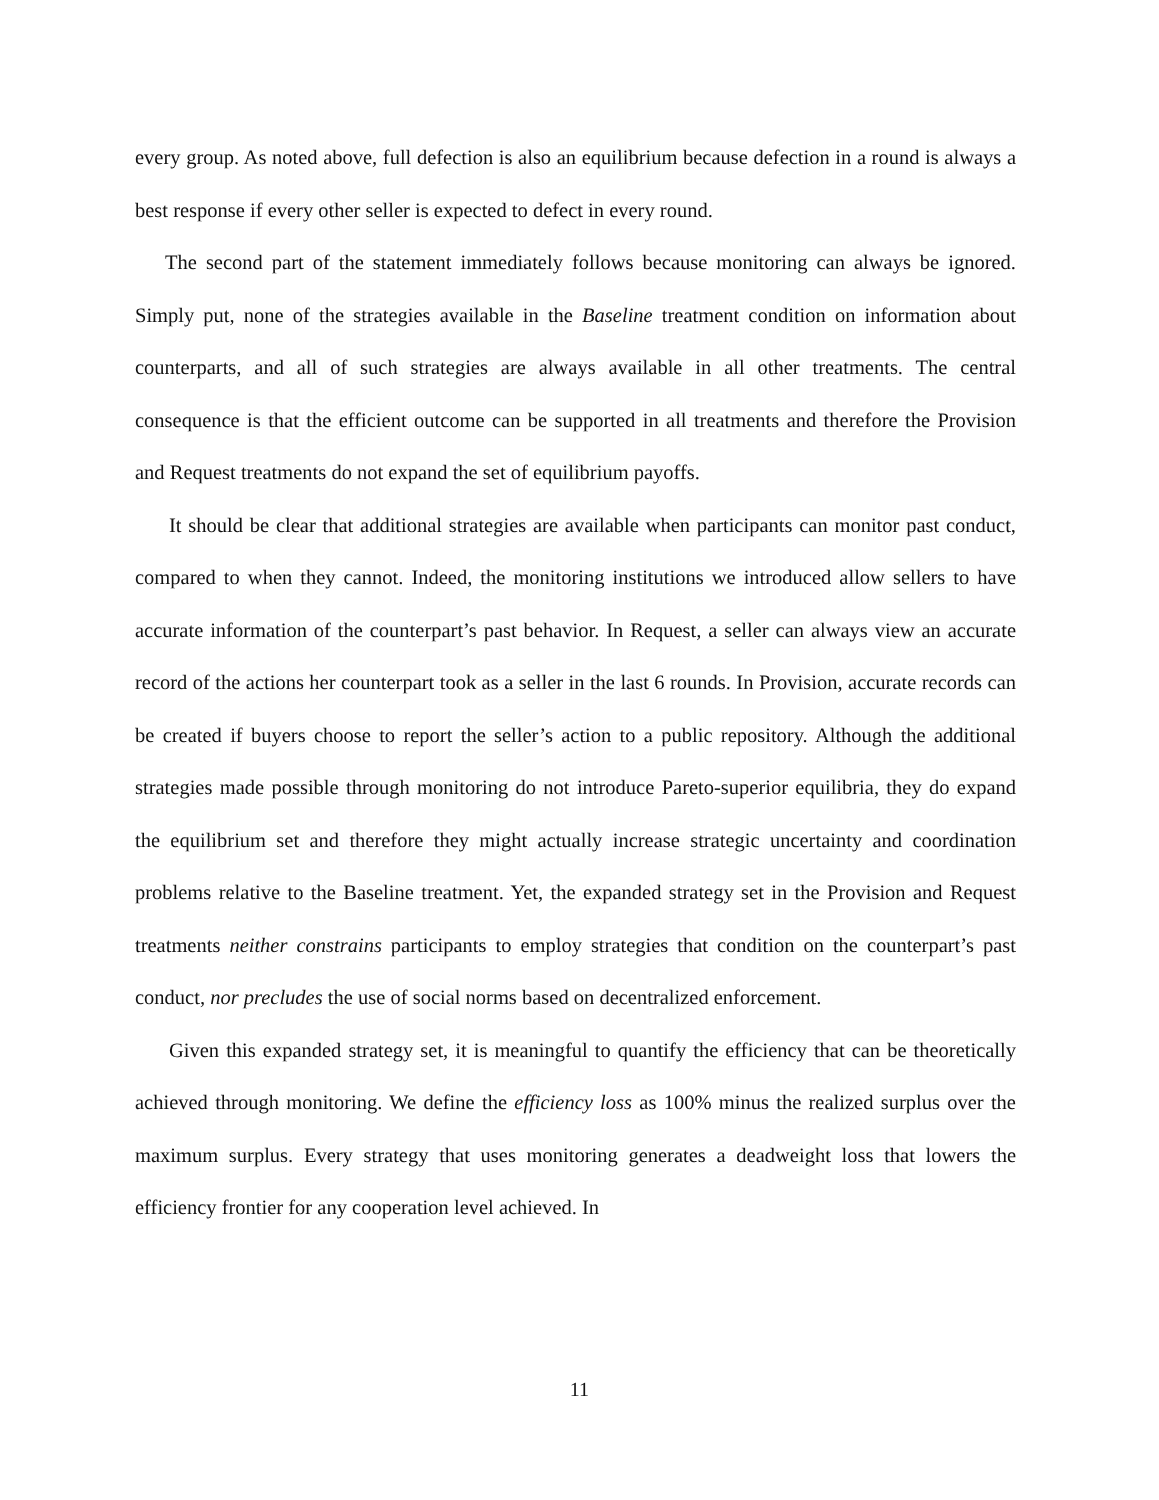every group. As noted above, full defection is also an equilibrium because defection in a round is always a best response if every other seller is expected to defect in every round.
The second part of the statement immediately follows because monitoring can always be ignored. Simply put, none of the strategies available in the Baseline treatment condition on information about counterparts, and all of such strategies are always available in all other treatments. The central consequence is that the efficient outcome can be supported in all treatments and therefore the Provision and Request treatments do not expand the set of equilibrium payoffs.
It should be clear that additional strategies are available when participants can monitor past conduct, compared to when they cannot. Indeed, the monitoring institutions we introduced allow sellers to have accurate information of the counterpart’s past behavior. In Request, a seller can always view an accurate record of the actions her counterpart took as a seller in the last 6 rounds. In Provision, accurate records can be created if buyers choose to report the seller’s action to a public repository. Although the additional strategies made possible through monitoring do not introduce Pareto-superior equilibria, they do expand the equilibrium set and therefore they might actually increase strategic uncertainty and coordination problems relative to the Baseline treatment. Yet, the expanded strategy set in the Provision and Request treatments neither constrains participants to employ strategies that condition on the counterpart’s past conduct, nor precludes the use of social norms based on decentralized enforcement.
Given this expanded strategy set, it is meaningful to quantify the efficiency that can be theoretically achieved through monitoring. We define the efficiency loss as 100% minus the realized surplus over the maximum surplus. Every strategy that uses monitoring generates a deadweight loss that lowers the efficiency frontier for any cooperation level achieved. In
11